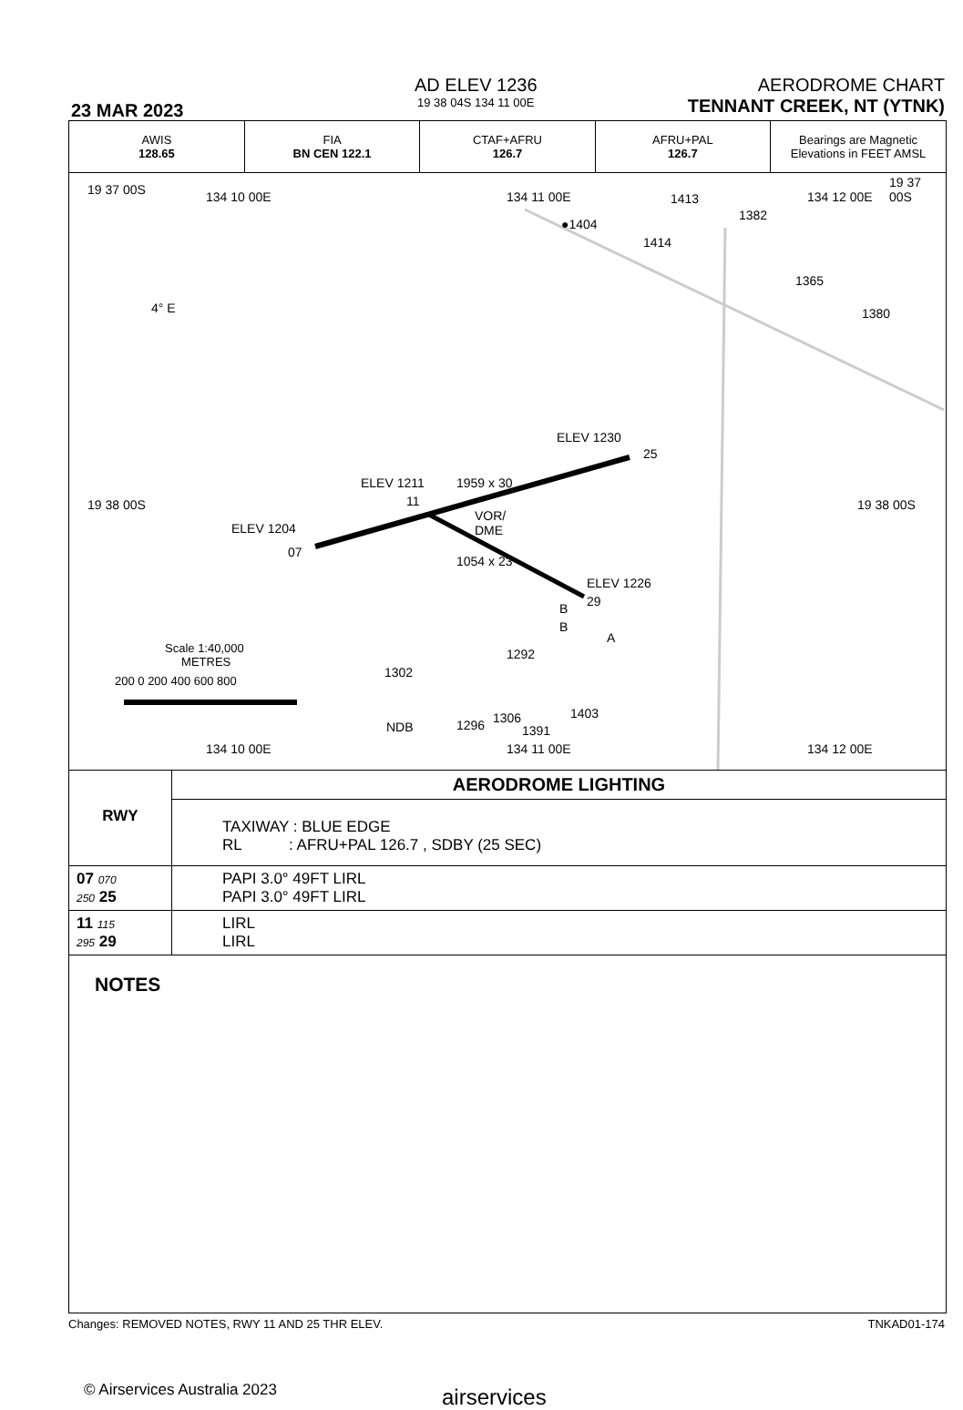23 MAR 2023
AD ELEV 1236
19 38 04S 134 11 00E
AERODROME CHART
TENNANT CREEK, NT (YTNK)
| AWIS 128.65 | FIA BN CEN 122.1 | CTAF+AFRU 126.7 | AFRU+PAL 126.7 | Bearings are Magnetic Elevations in FEET AMSL |
19 37 00S 134 10 00E 134 11 00E 134 12 00E
19 37 00S
●1404
1413
1414
1382
1365
1380 4° E
ELEV 1230
25
1959 x 30 ELEV 1211
11 19 38 00S 19 38 00S
VOR/
DME ELEV 1204
07
1054 x 23
ELEV 1226
29 B
B
A
Scale 1:40,000
METRES
200 0 200 400 600 800
1292
1302
NDB 1296 1306
1391
1403
134 10 00E 134 11 00E 134 12 00E
| RWY | AERODROME LIGHTING |
| | TAXIWAY : BLUE EDGE RL : AFRU+PAL 126.7 , SDBY (25 SEC) |
| 07 070 250 25 | PAPI 3.0° 49FT LIRL PAPI 3.0° 49FT LIRL |
| 11 115 295 29 | LIRL LIRL |
| NOTES | |
Changes: REMOVED NOTES, RWY 11 AND 25 THR ELEV.
TNKAD01-174
© Airservices Australia 2023 airservices